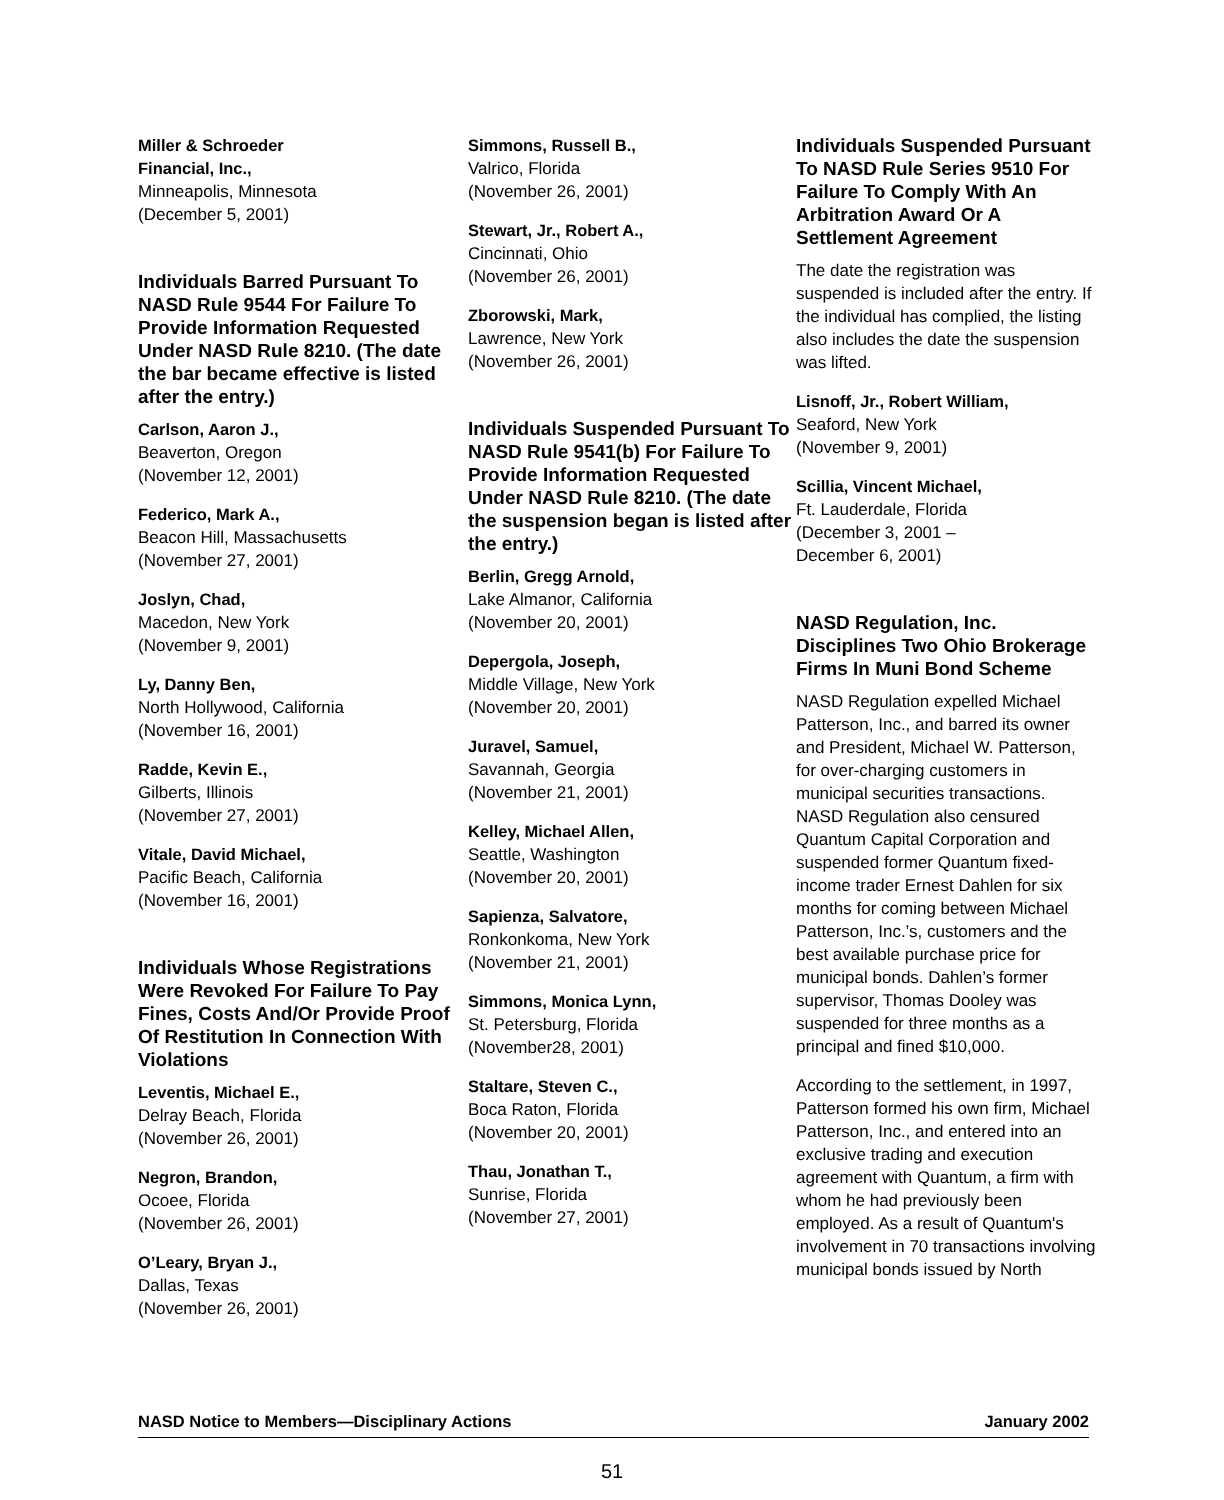Miller & Schroeder
Financial, Inc.,
Minneapolis, Minnesota
(December 5, 2001)
Individuals Barred Pursuant To NASD Rule 9544 For Failure To Provide Information Requested Under NASD Rule 8210. (The date the bar became effective is listed after the entry.)
Carlson, Aaron J.,
Beaverton, Oregon
(November 12, 2001)
Federico, Mark A.,
Beacon Hill, Massachusetts
(November 27, 2001)
Joslyn, Chad,
Macedon, New York
(November 9, 2001)
Ly, Danny Ben,
North Hollywood, California
(November 16, 2001)
Radde, Kevin E.,
Gilberts, Illinois
(November 27, 2001)
Vitale, David Michael,
Pacific Beach, California
(November 16, 2001)
Individuals Whose Registrations Were Revoked For Failure To Pay Fines, Costs And/Or Provide Proof Of Restitution In Connection With Violations
Leventis, Michael E.,
Delray Beach, Florida
(November 26, 2001)
Negron, Brandon,
Ocoee, Florida
(November 26, 2001)
O’Leary, Bryan J.,
Dallas, Texas
(November 26, 2001)
Simmons, Russell B.,
Valrico, Florida
(November 26, 2001)
Stewart, Jr., Robert A.,
Cincinnati, Ohio
(November 26, 2001)
Zborowski, Mark,
Lawrence, New York
(November 26, 2001)
Individuals Suspended Pursuant To NASD Rule 9541(b) For Failure To Provide Information Requested Under NASD Rule 8210. (The date the suspension began is listed after the entry.)
Berlin, Gregg Arnold,
Lake Almanor, California
(November 20, 2001)
Depergola, Joseph,
Middle Village, New York
(November 20, 2001)
Juravel, Samuel,
Savannah, Georgia
(November 21, 2001)
Kelley, Michael Allen,
Seattle, Washington
(November 20, 2001)
Sapienza, Salvatore,
Ronkonkoma, New York
(November 21, 2001)
Simmons, Monica Lynn,
St. Petersburg, Florida
(November28, 2001)
Staltare, Steven C.,
Boca Raton, Florida
(November 20, 2001)
Thau, Jonathan T.,
Sunrise, Florida
(November 27, 2001)
Individuals Suspended Pursuant To NASD Rule Series 9510 For Failure To Comply With An Arbitration Award Or A Settlement Agreement
The date the registration was suspended is included after the entry. If the individual has complied, the listing also includes the date the suspension was lifted.
Lisnoff, Jr., Robert William,
Seaford, New York
(November 9, 2001)
Scillia, Vincent Michael,
Ft. Lauderdale, Florida
(December 3, 2001 –
December 6, 2001)
NASD Regulation, Inc. Disciplines Two Ohio Brokerage Firms In Muni Bond Scheme
NASD Regulation expelled Michael Patterson, Inc., and barred its owner and President, Michael W. Patterson, for over-charging customers in municipal securities transactions. NASD Regulation also censured Quantum Capital Corporation and suspended former Quantum fixed-income trader Ernest Dahlen for six months for coming between Michael Patterson, Inc.’s, customers and the best available purchase price for municipal bonds. Dahlen’s former supervisor, Thomas Dooley was suspended for three months as a principal and fined $10,000.
According to the settlement, in 1997, Patterson formed his own firm, Michael Patterson, Inc., and entered into an exclusive trading and execution agreement with Quantum, a firm with whom he had previously been employed. As a result of Quantum's involvement in 70 transactions involving municipal bonds issued by North
NASD Notice to Members—Disciplinary Actions January 2002
51